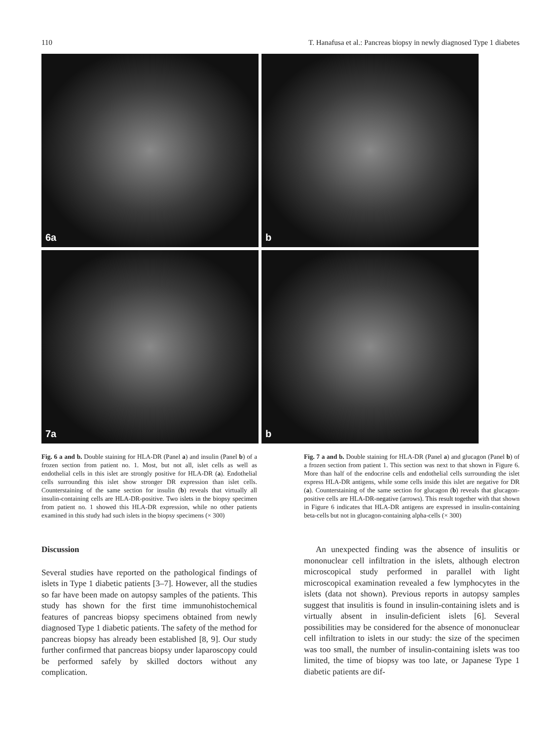110 T. Hanafusa et al.: Pancreas biopsy in newly diagnosed Type 1 diabetes
6a
b
7a
b
Fig. 6 a and b. Double staining for HLA-DR (Panel a) and insulin (Panel b) of a frozen section from patient no. 1. Most, but not all, islet cells as well as endothelial cells in this islet are strongly positive for HLA-DR (a). Endothelial cells surrounding this islet show stronger DR expression than islet cells. Counterstaining of the same section for insulin (b) reveals that virtually all insulin-containing cells are HLA-DR-positive. Two islets in the biopsy specimen from patient no. 1 showed this HLA-DR expression, while no other patients examined in this study had such islets in the biopsy specimens (× 300)
Fig. 7 a and b. Double staining for HLA-DR (Panel a) and glucagon (Panel b) of a frozen section from patient 1. This section was next to that shown in Figure 6. More than half of the endocrine cells and endothelial cells surrounding the islet express HLA-DR antigens, while some cells inside this islet are negative for DR (a). Counterstaining of the same section for glucagon (b) reveals that glucagon-positive cells are HLA-DR-negative (arrows). This result together with that shown in Figure 6 indicates that HLA-DR antigens are expressed in insulin-containing beta-cells but not in glucagon-containing alpha-cells (× 300)
Discussion
Several studies have reported on the pathological findings of islets in Type 1 diabetic patients [3–7]. However, all the studies so far have been made on autopsy samples of the patients. This study has shown for the first time immunohistochemical features of pancreas biopsy specimens obtained from newly diagnosed Type 1 diabetic patients. The safety of the method for pancreas biopsy has already been established [8, 9]. Our study further confirmed that pancreas biopsy under laparoscopy could be performed safely by skilled doctors without any complication.
An unexpected finding was the absence of insulitis or mononuclear cell infiltration in the islets, although electron microscopical study performed in parallel with light microscopical examination revealed a few lymphocytes in the islets (data not shown). Previous reports in autopsy samples suggest that insulitis is found in insulin-containing islets and is virtually absent in insulin-deficient islets [6]. Several possibilities may be considered for the absence of mononuclear cell infiltration to islets in our study: the size of the specimen was too small, the number of insulin-containing islets was too limited, the time of biopsy was too late, or Japanese Type 1 diabetic patients are dif-